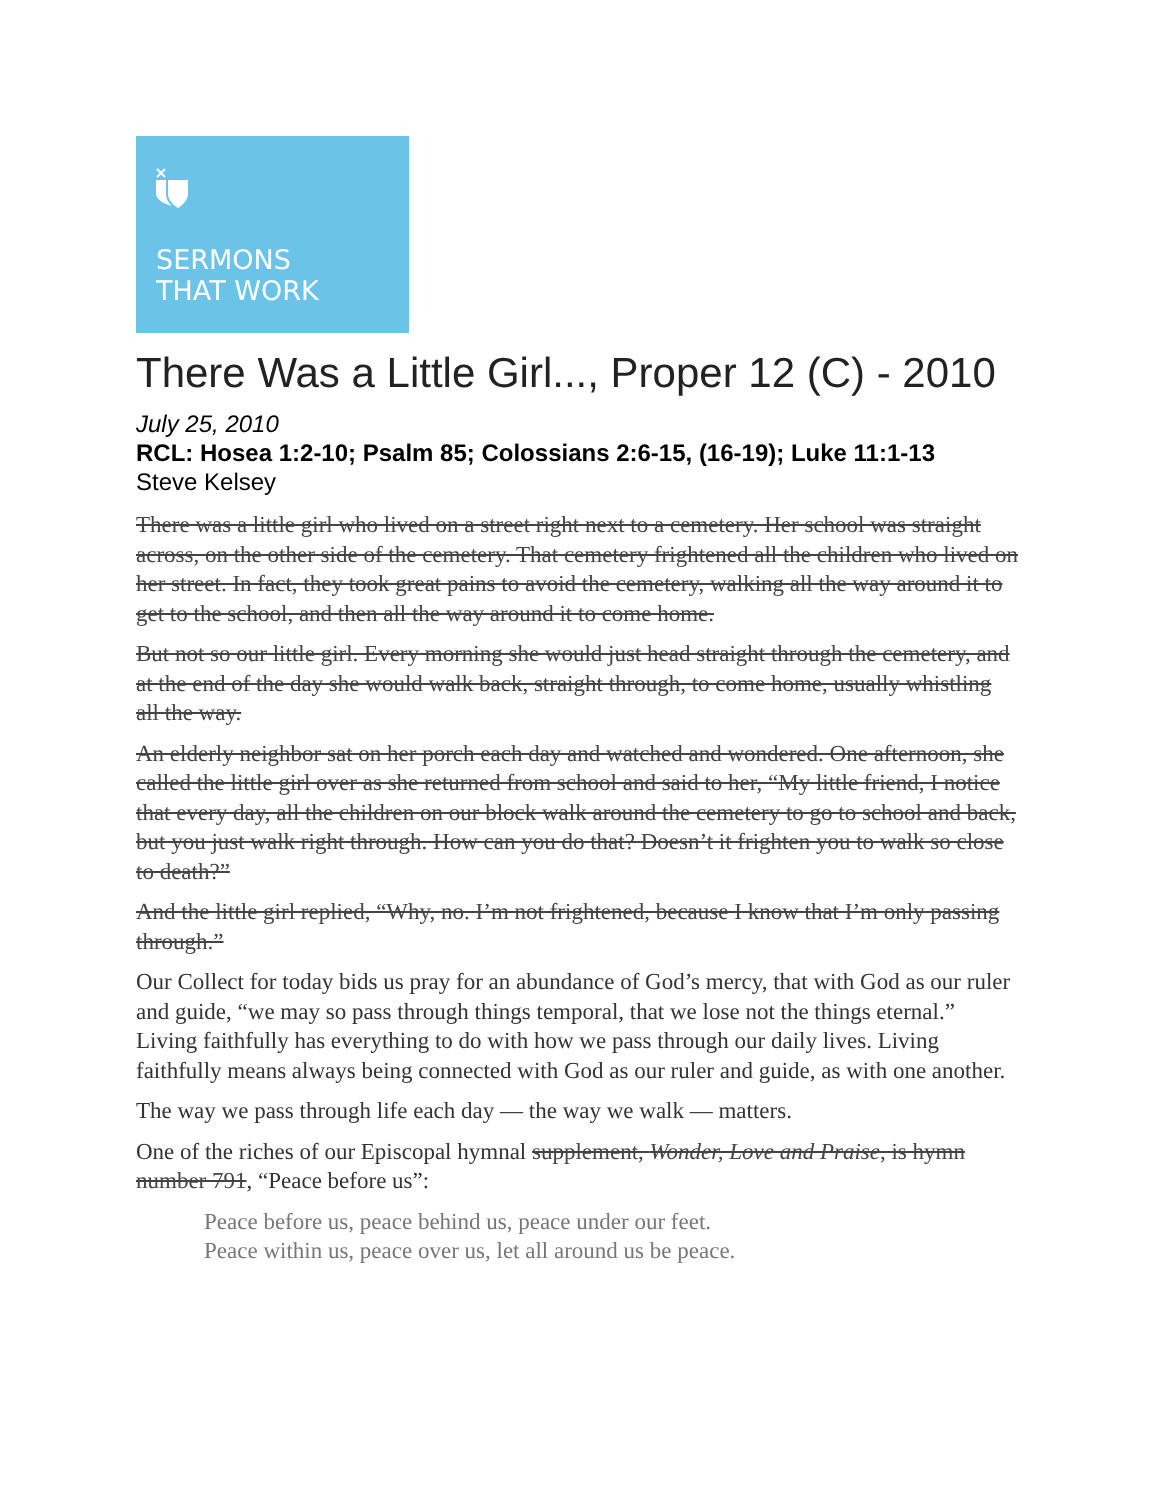SERMONS
THAT WORK
There Was a Little Girl..., Proper 12 (C) - 2010
July 25, 2010
RCL: Hosea 1:2-10; Psalm 85; Colossians 2:6-15, (16-19); Luke 11:1-13
Steve Kelsey
There was a little girl who lived on a street right next to a cemetery. Her school was straight across, on the other side of the cemetery. That cemetery frightened all the children who lived on her street. In fact, they took great pains to avoid the cemetery, walking all the way around it to get to the school, and then all the way around it to come home.
But not so our little girl. Every morning she would just head straight through the cemetery, and at the end of the day she would walk back, straight through, to come home, usually whistling all the way.
An elderly neighbor sat on her porch each day and watched and wondered. One afternoon, she called the little girl over as she returned from school and said to her, “My little friend, I notice that every day, all the children on our block walk around the cemetery to go to school and back, but you just walk right through. How can you do that? Doesn’t it frighten you to walk so close to death?”
And the little girl replied, “Why, no. I’m not frightened, because I know that I’m only passing through.”
Our Collect for today bids us pray for an abundance of God’s mercy, that with God as our ruler and guide, “we may so pass through things temporal, that we lose not the things eternal.” Living faithfully has everything to do with how we pass through our daily lives. Living faithfully means always being connected with God as our ruler and guide, as with one another.
The way we pass through life each day — the way we walk — matters.
One of the riches of our Episcopal hymnal supplement, Wonder, Love and Praise, is hymn number 791, “Peace before us”:
Peace before us, peace behind us, peace under our feet.
Peace within us, peace over us, let all around us be peace.